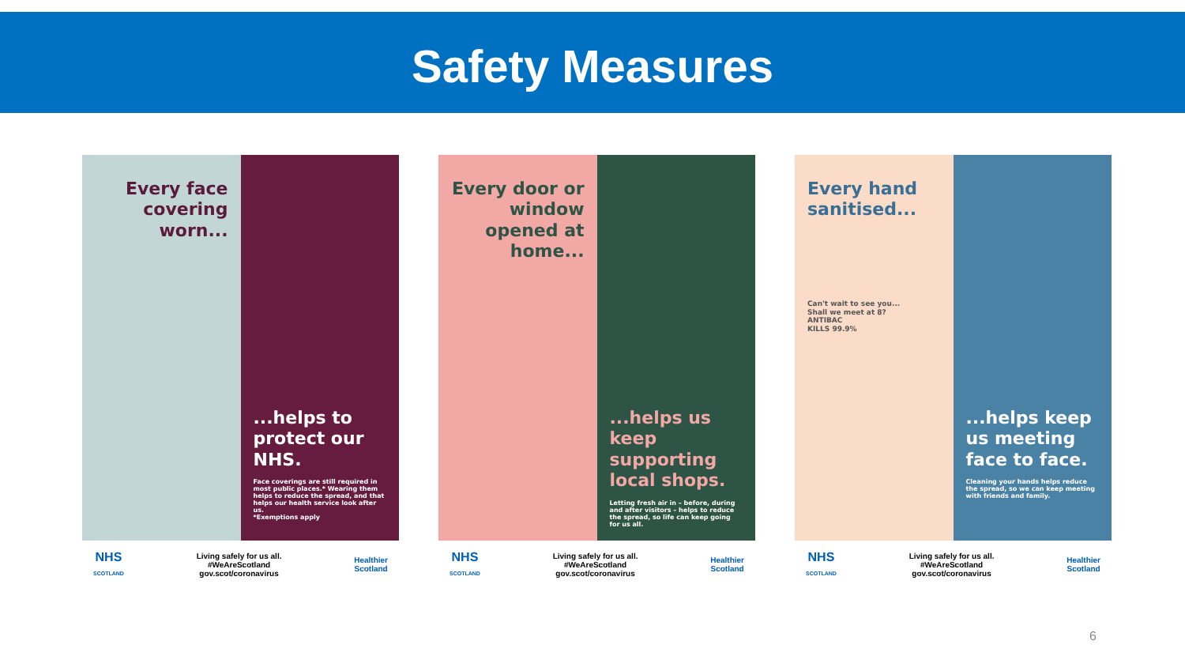Safety Measures
Every face covering worn...
...helps to protect our NHS.
Face coverings are still required in most public places.* Wearing them helps to reduce the spread, and that helps our health service look after us.
*Exemptions apply
NHS
SCOTLAND
Living safely for us all.
#WeAreScotland
gov.scot/coronavirus
Healthier
Scotland
Every door or window opened at home...
...helps us keep supporting local shops.
Letting fresh air in – before, during and after visitors – helps to reduce the spread, so life can keep going for us all.
NHS
SCOTLAND
Living safely for us all.
#WeAreScotland
gov.scot/coronavirus
Healthier
Scotland
Every hand sanitised...
Can't wait to see you...
Shall we meet at 8?
ANTIBAC
KILLS 99.9%
...helps keep us meeting face to face.
Cleaning your hands helps reduce the spread, so we can keep meeting with friends and family.
NHS
SCOTLAND
Living safely for us all.
#WeAreScotland
gov.scot/coronavirus
Healthier
Scotland
6